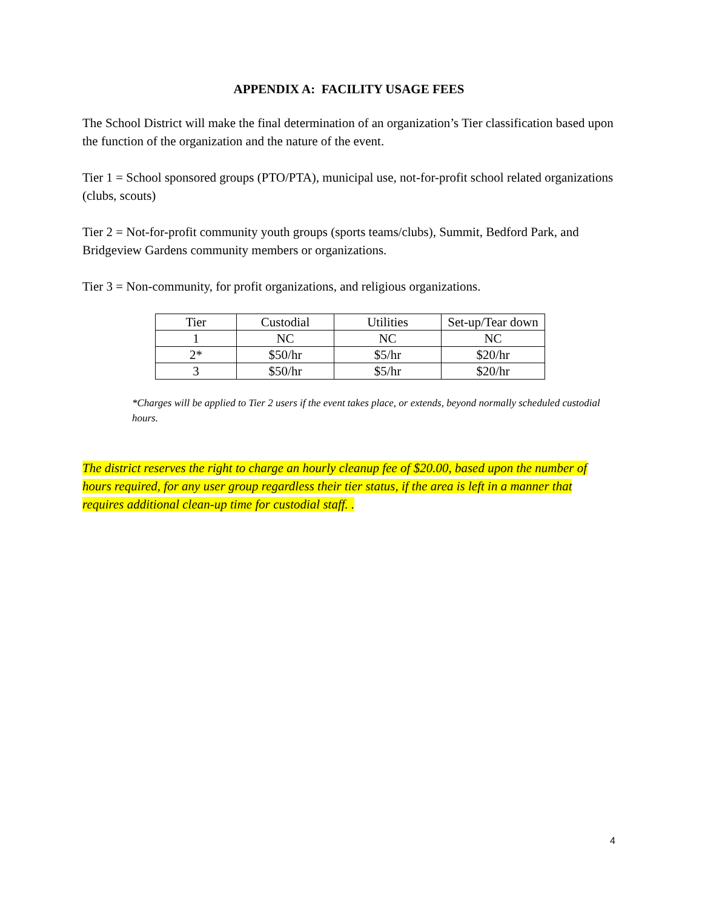APPENDIX A: FACILITY USAGE FEES
The School District will make the final determination of an organization’s Tier classification based upon the function of the organization and the nature of the event.
Tier 1 = School sponsored groups (PTO/PTA), municipal use, not-for-profit school related organizations (clubs, scouts)
Tier 2 = Not-for-profit community youth groups (sports teams/clubs), Summit, Bedford Park, and Bridgeview Gardens community members or organizations.
Tier 3 = Non-community, for profit organizations, and religious organizations.
| Tier | Custodial | Utilities | Set-up/Tear down |
| 1 | NC | NC | NC |
| 2* | $50/hr | $5/hr | $20/hr |
| 3 | $50/hr | $5/hr | $20/hr |
*Charges will be applied to Tier 2 users if the event takes place, or extends, beyond normally scheduled custodial hours.
The district reserves the right to charge an hourly cleanup fee of $20.00, based upon the number of hours required, for any user group regardless their tier status, if the area is left in a manner that requires additional clean-up time for custodial staff. .
4